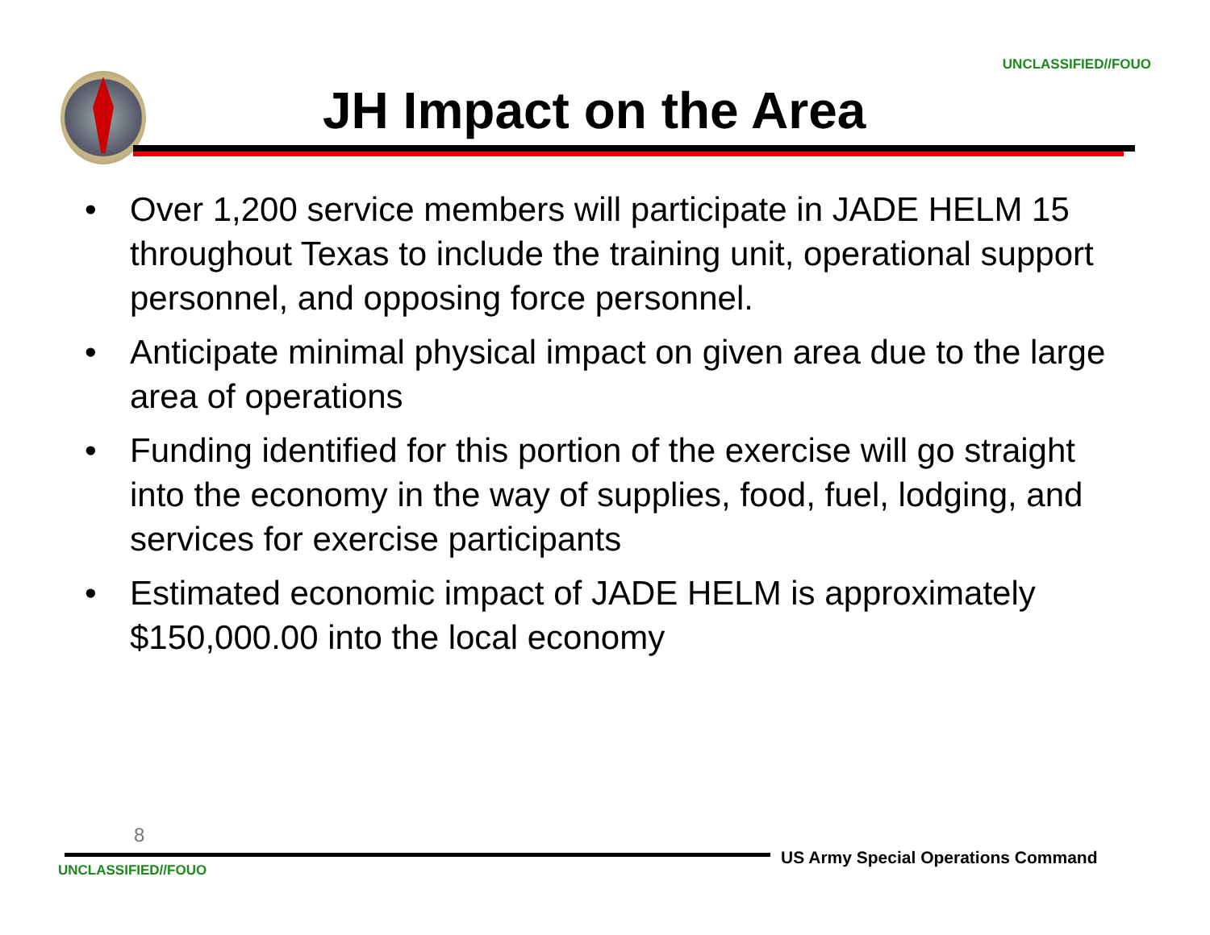UNCLASSIFIED//FOUO
JH Impact on the Area
• Over 1,200 service members will participate in JADE HELM 15 throughout Texas to include the training unit, operational support personnel, and opposing force personnel.
• Anticipate minimal physical impact on given area due to the large area of operations
• Funding identified for this portion of the exercise will go straight into the economy in the way of supplies, food, fuel, lodging, and services for exercise participants
• Estimated economic impact of JADE HELM is approximately $150,000.00 into the local economy
8
US Army Special Operations Command
UNCLASSIFIED//FOUO